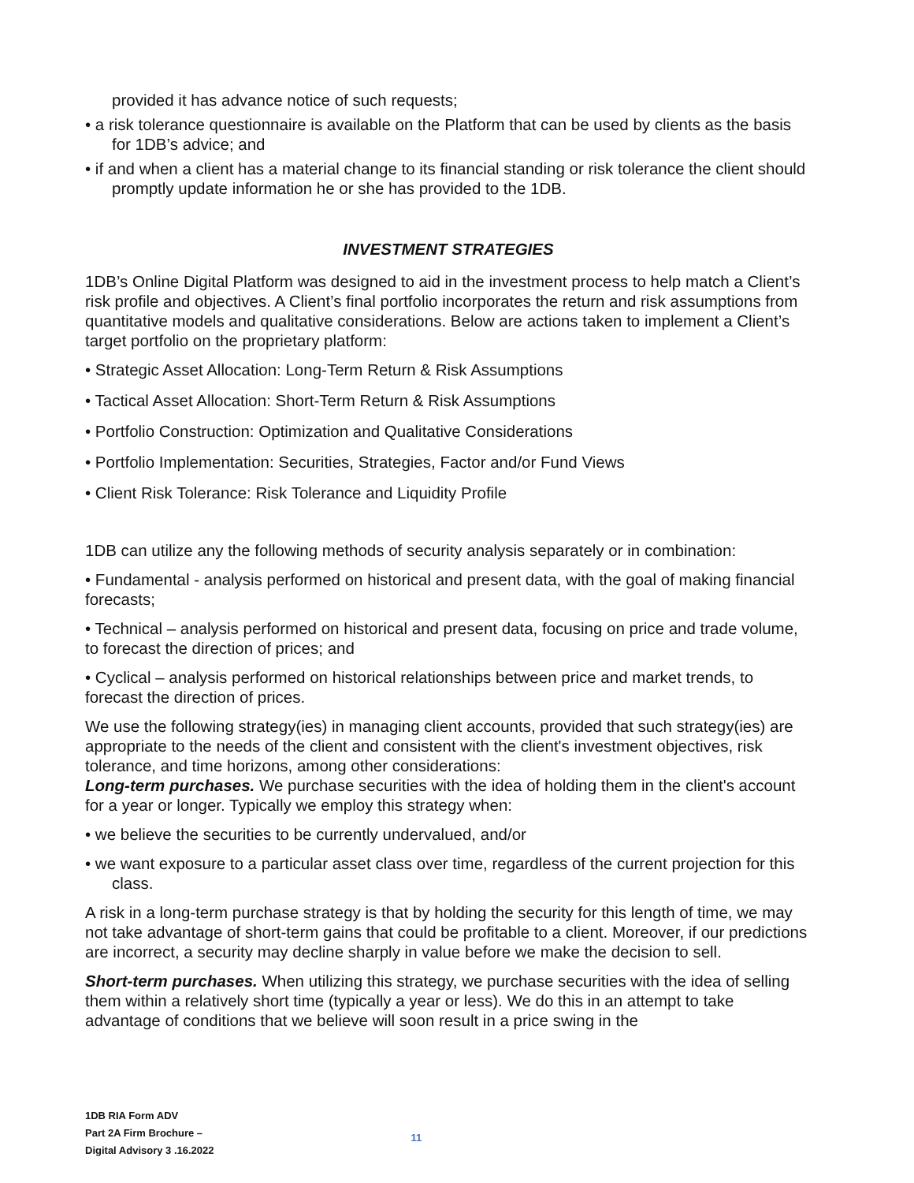provided it has advance notice of such requests;
• a risk tolerance questionnaire is available on the Platform that can be used by clients as the basis for 1DB’s advice; and
• if and when a client has a material change to its financial standing or risk tolerance the client should promptly update information he or she has provided to the 1DB.
INVESTMENT STRATEGIES
1DB’s Online Digital Platform was designed to aid in the investment process to help match a Client’s risk profile and objectives. A Client’s final portfolio incorporates the return and risk assumptions from quantitative models and qualitative considerations. Below are actions taken to implement a Client’s target portfolio on the proprietary platform:
• Strategic Asset Allocation: Long-Term Return & Risk Assumptions
• Tactical Asset Allocation: Short-Term Return & Risk Assumptions
• Portfolio Construction: Optimization and Qualitative Considerations
• Portfolio Implementation: Securities, Strategies, Factor and/or Fund Views
• Client Risk Tolerance: Risk Tolerance and Liquidity Profile
1DB can utilize any the following methods of security analysis separately or in combination:
• Fundamental - analysis performed on historical and present data, with the goal of making financial forecasts;
• Technical – analysis performed on historical and present data, focusing on price and trade volume, to forecast the direction of prices; and
• Cyclical – analysis performed on historical relationships between price and market trends, to forecast the direction of prices.
We use the following strategy(ies) in managing client accounts, provided that such strategy(ies) are appropriate to the needs of the client and consistent with the client's investment objectives, risk tolerance, and time horizons, among other considerations:
Long-term purchases. We purchase securities with the idea of holding them in the client's account for a year or longer. Typically we employ this strategy when:
• we believe the securities to be currently undervalued, and/or
• we want exposure to a particular asset class over time, regardless of the current projection for this class.
A risk in a long-term purchase strategy is that by holding the security for this length of time, we may not take advantage of short-term gains that could be profitable to a client. Moreover, if our predictions are incorrect, a security may decline sharply in value before we make the decision to sell.
Short-term purchases. When utilizing this strategy, we purchase securities with the idea of selling them within a relatively short time (typically a year or less). We do this in an attempt to take advantage of conditions that we believe will soon result in a price swing in the
1DB RIA Form ADV
Part 2A Firm Brochure –
Digital Advisory 3 .16.2022
11